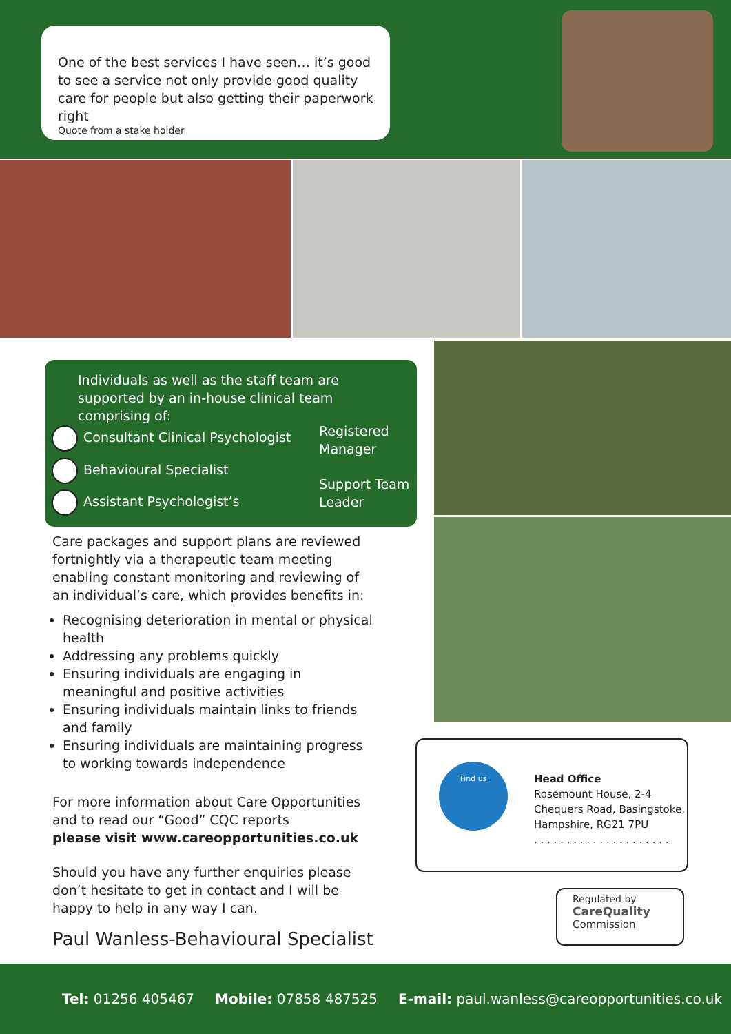One of the best services I have seen… it’s good to see a service not only provide good quality care for people but also getting their paperwork right
Quote from a stake holder
Individuals as well as the staff team are supported by an in-house clinical team comprising of:
Consultant Clinical Psychologist
Behavioural Specialist
Assistant Psychologist’s
Registered
Manager
Support Team
Leader
Care packages and support plans are reviewed fortnightly via a therapeutic team meeting enabling constant monitoring and reviewing of an individual’s care, which provides benefits in:
Recognising deterioration in mental or physical health
Addressing any problems quickly
Ensuring individuals are engaging in meaningful and positive activities
Ensuring individuals maintain links to friends and family
Ensuring individuals are maintaining progress to working towards independence
For more information about Care Opportunities and to read our “Good” CQC reports
please visit www.careopportunities.co.uk
Should you have any further enquiries please don’t hesitate to get in contact and I will be happy to help in any way I can.
Paul Wanless-Behavioural Specialist
Find us
Head Office
Rosemount House, 2-4
Chequers Road, Basingstoke,
Hampshire, RG21 7PU
. . . . . . . . . . . . . . . . . . . . .
Regulated by
CareQuality
Commission
Tel: 01256 405467 Mobile: 07858 487525 E-mail: paul.wanless@careopportunities.co.uk